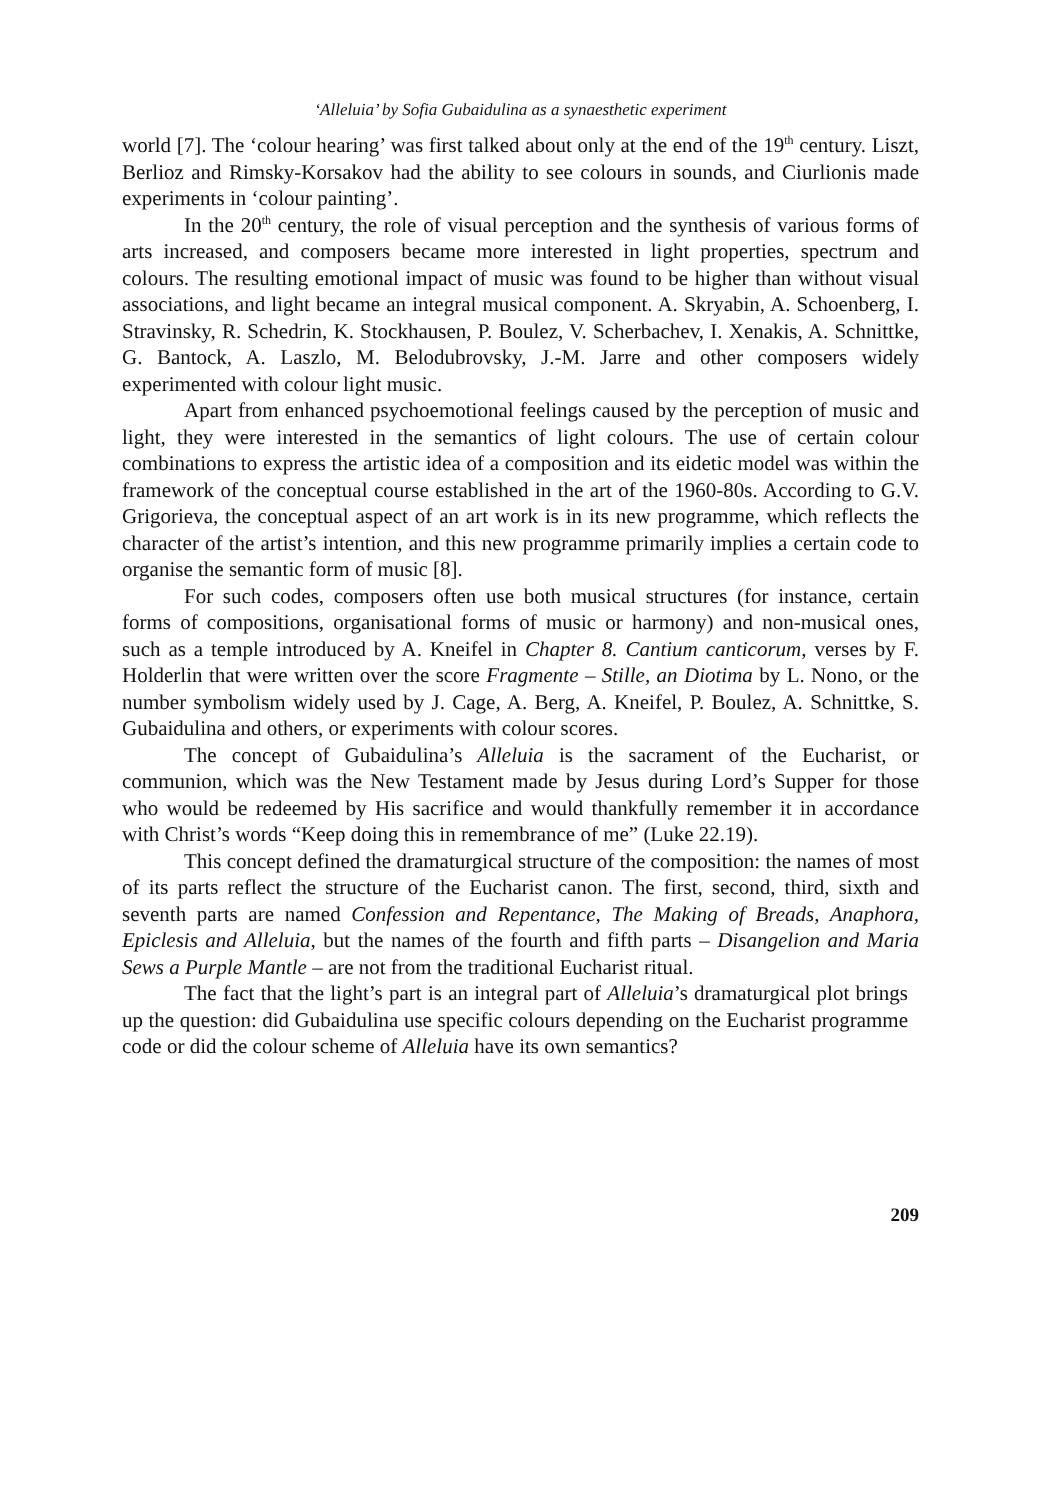‘Alleluia’ by Sofia Gubaidulina as a synaesthetic experiment
world [7]. The ‘colour hearing’ was first talked about only at the end of the 19<sup>th</sup> century. Liszt, Berlioz and Rimsky-Korsakov had the ability to see colours in sounds, and Ciurlionis made experiments in ‘colour painting’.
In the 20<sup>th</sup> century, the role of visual perception and the synthesis of various forms of arts increased, and composers became more interested in light properties, spectrum and colours. The resulting emotional impact of music was found to be higher than without visual associations, and light became an integral musical component. A. Skryabin, A. Schoenberg, I. Stravinsky, R. Schedrin, K. Stockhausen, P. Boulez, V. Scherbachev, I. Xenakis, A. Schnittke, G. Bantock, A. Laszlo, M. Belodubrovsky, J.-M. Jarre and other composers widely experimented with colour light music.
Apart from enhanced psychoemotional feelings caused by the perception of music and light, they were interested in the semantics of light colours. The use of certain colour combinations to express the artistic idea of a composition and its eidetic model was within the framework of the conceptual course established in the art of the 1960-80s. According to G.V. Grigorieva, the conceptual aspect of an art work is in its new programme, which reflects the character of the artist’s intention, and this new programme primarily implies a certain code to organise the semantic form of music [8].
For such codes, composers often use both musical structures (for instance, certain forms of compositions, organisational forms of music or harmony) and non-musical ones, such as a temple introduced by A. Kneifel in Chapter 8. Cantium canticorum, verses by F. Holderlin that were written over the score Fragmente – Stille, an Diotima by L. Nono, or the number symbolism widely used by J. Cage, A. Berg, A. Kneifel, P. Boulez, A. Schnittke, S. Gubaidulina and others, or experiments with colour scores.
The concept of Gubaidulina’s Alleluia is the sacrament of the Eucharist, or communion, which was the New Testament made by Jesus during Lord’s Supper for those who would be redeemed by His sacrifice and would thankfully remember it in accordance with Christ’s words “Keep doing this in remembrance of me” (Luke 22.19).
This concept defined the dramaturgical structure of the composition: the names of most of its parts reflect the structure of the Eucharist canon. The first, second, third, sixth and seventh parts are named Confession and Repentance, The Making of Breads, Anaphora, Epiclesis and Alleluia, but the names of the fourth and fifth parts – Disangelion and Maria Sews a Purple Mantle – are not from the traditional Eucharist ritual.
The fact that the light’s part is an integral part of Alleluia’s dramaturgical plot brings up the question: did Gubaidulina use specific colours depending on the Eucharist programme code or did the colour scheme of Alleluia have its own semantics?
209